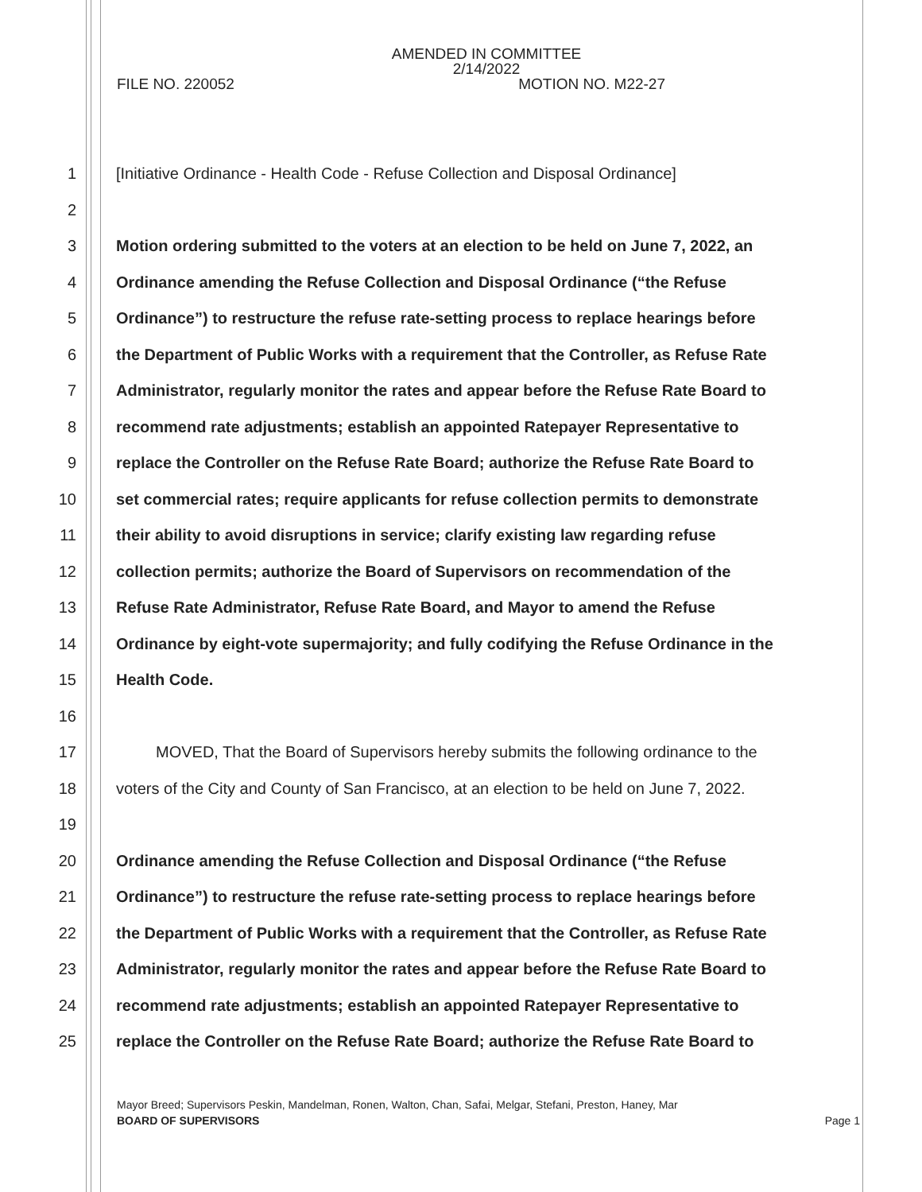AMENDED IN COMMITTEE
2/14/2022
FILE NO. 220052 MOTION NO. M22-27
1 [Initiative Ordinance - Health Code - Refuse Collection and Disposal Ordinance]
2
3 Motion ordering submitted to the voters at an election to be held on June 7, 2022, an
4 Ordinance amending the Refuse Collection and Disposal Ordinance (“the Refuse
5 Ordinance”) to restructure the refuse rate-setting process to replace hearings before
6 the Department of Public Works with a requirement that the Controller, as Refuse Rate
7 Administrator, regularly monitor the rates and appear before the Refuse Rate Board to
8 recommend rate adjustments; establish an appointed Ratepayer Representative to
9 replace the Controller on the Refuse Rate Board; authorize the Refuse Rate Board to
10 set commercial rates; require applicants for refuse collection permits to demonstrate
11 their ability to avoid disruptions in service; clarify existing law regarding refuse
12 collection permits; authorize the Board of Supervisors on recommendation of the
13 Refuse Rate Administrator, Refuse Rate Board, and Mayor to amend the Refuse
14 Ordinance by eight-vote supermajority; and fully codifying the Refuse Ordinance in the
15 Health Code.
16
17 MOVED, That the Board of Supervisors hereby submits the following ordinance to the
18 voters of the City and County of San Francisco, at an election to be held on June 7, 2022.
19
20 Ordinance amending the Refuse Collection and Disposal Ordinance (“the Refuse
21 Ordinance”) to restructure the refuse rate-setting process to replace hearings before
22 the Department of Public Works with a requirement that the Controller, as Refuse Rate
23 Administrator, regularly monitor the rates and appear before the Refuse Rate Board to
24 recommend rate adjustments; establish an appointed Ratepayer Representative to
25 replace the Controller on the Refuse Rate Board; authorize the Refuse Rate Board to
Mayor Breed; Supervisors Peskin, Mandelman, Ronen, Walton, Chan, Safai, Melgar, Stefani, Preston, Haney, Mar
BOARD OF SUPERVISORS Page 1